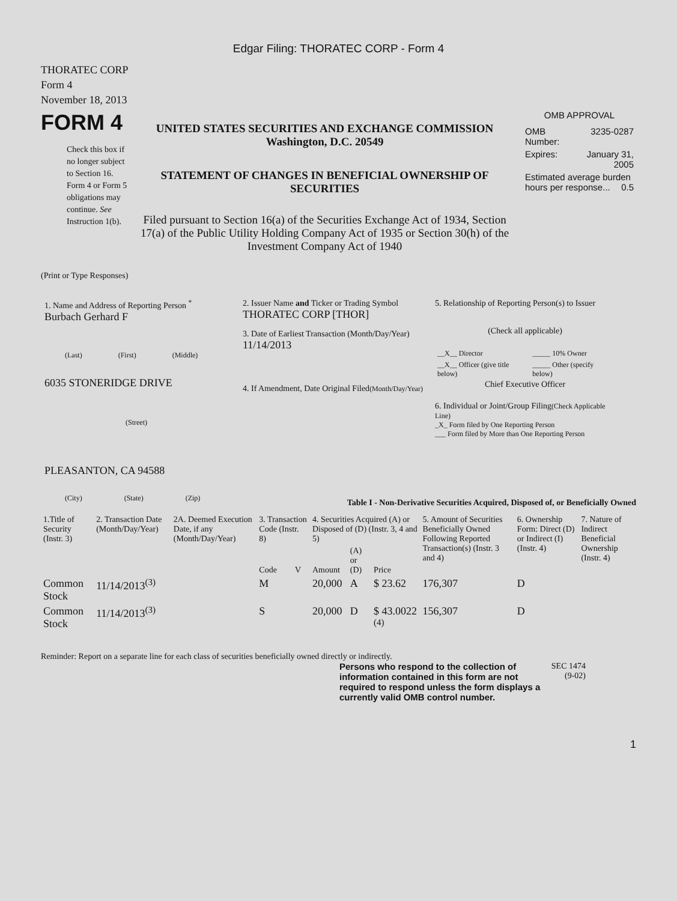Edgar Filing: THORATEC CORP - Form 4
THORATEC CORP
Form 4
November 18, 2013
FORM 4
Check this box if no longer subject to Section 16. Form 4 or Form 5 obligations may continue. See Instruction 1(b).
UNITED STATES SECURITIES AND EXCHANGE COMMISSION
Washington, D.C. 20549
STATEMENT OF CHANGES IN BENEFICIAL OWNERSHIP OF SECURITIES
Filed pursuant to Section 16(a) of the Securities Exchange Act of 1934, Section 17(a) of the Public Utility Holding Company Act of 1935 or Section 30(h) of the Investment Company Act of 1940
OMB APPROVAL
| OMB Number: | 3235-0287 |
| Expires: | January 31, 2005 |
| Estimated average burden hours per response... 0.5 | |
(Print or Type Responses)
1. Name and Address of Reporting Person <sup>*</sup>
Burbach Gerhard F
(Last) (First) (Middle)
6035 STONERIDGE DRIVE
(Street)
PLEASANTON, CA 94588
(City) (State) (Zip)
2. Issuer Name and Ticker or Trading Symbol
THORATEC CORP [THOR]
3. Date of Earliest Transaction (Month/Day/Year)
11/14/2013
4. If Amendment, Date Original Filed(Month/Day/Year)
5. Relationship of Reporting Person(s) to Issuer
(Check all applicable)
| __X__ Director | _____ 10% Owner |
| __X__ Officer (give title below) | _____ Other (specify below) |
Chief Executive Officer
6. Individual or Joint/Group Filing(Check Applicable Line)
_X_ Form filed by One Reporting Person
___ Form filed by More than One Reporting Person
Table I - Non-Derivative Securities Acquired, Disposed of, or Beneficially Owned
| 1.Title of Security (Instr. 3) | 2. Transaction Date (Month/Day/Year) | 2A. Deemed Execution Date, if any (Month/Day/Year) | 3. Transaction Code (Instr. 8) | | 4. Securities Acquired (A) or Disposed of (D) (Instr. 3, 4 and 5) | | | 5. Amount of Securities Beneficially Owned Following Reported Transaction(s) (Instr. 3 and 4) | 6. Ownership Form: Direct (D) or Indirect (I) (Instr. 4) | 7. Nature of Indirect Beneficial Ownership (Instr. 4) |
| --- | --- | --- | --- | --- | --- | --- | --- | --- | --- | --- |
| | | | Code | V | Amount | (A) or (D) | Price | | | |
| Common Stock | 11/14/2013<sup>(3)</sup> | | M | | 20,000 | A | $ 23.62 | 176,307 | D | |
| Common Stock | 11/14/2013<sup>(3)</sup> | | S | | 20,000 | D | $ 43.0022 <sup>(4)</sup> | 156,307 | D | |
Reminder: Report on a separate line for each class of securities beneficially owned directly or indirectly.
Persons who respond to the collection of information contained in this form are not required to respond unless the form displays a currently valid OMB control number.
SEC 1474 (9-02)
1